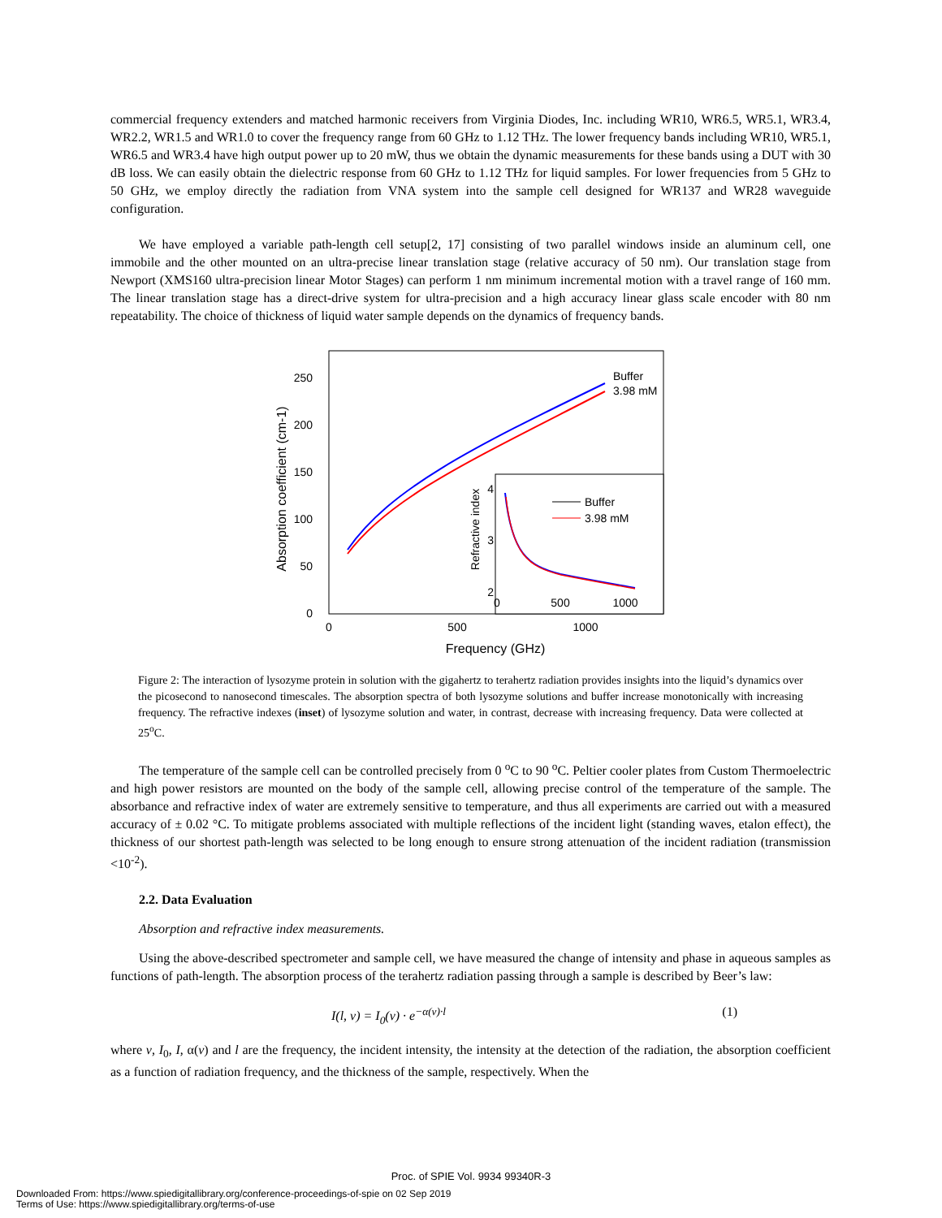commercial frequency extenders and matched harmonic receivers from Virginia Diodes, Inc. including WR10, WR6.5, WR5.1, WR3.4, WR2.2, WR1.5 and WR1.0 to cover the frequency range from 60 GHz to 1.12 THz. The lower frequency bands including WR10, WR5.1, WR6.5 and WR3.4 have high output power up to 20 mW, thus we obtain the dynamic measurements for these bands using a DUT with 30 dB loss. We can easily obtain the dielectric response from 60 GHz to 1.12 THz for liquid samples. For lower frequencies from 5 GHz to 50 GHz, we employ directly the radiation from VNA system into the sample cell designed for WR137 and WR28 waveguide configuration.
We have employed a variable path-length cell setup[2, 17] consisting of two parallel windows inside an aluminum cell, one immobile and the other mounted on an ultra-precise linear translation stage (relative accuracy of 50 nm). Our translation stage from Newport (XMS160 ultra-precision linear Motor Stages) can perform 1 nm minimum incremental motion with a travel range of 160 mm. The linear translation stage has a direct-drive system for ultra-precision and a high accuracy linear glass scale encoder with 80 nm repeatability. The choice of thickness of liquid water sample depends on the dynamics of frequency bands.
0
50
100
150
200
250
0
500
1000
Frequency (GHz)
Absorption coefficient (cm-1)
Buffer
3.98 mM
Refractive index
4
3
2
0
500
1000
Buffer
3.98 mM
Figure 2: The interaction of lysozyme protein in solution with the gigahertz to terahertz radiation provides insights into the liquid’s dynamics over the picosecond to nanosecond timescales. The absorption spectra of both lysozyme solutions and buffer increase monotonically with increasing frequency. The refractive indexes (inset) of lysozyme solution and water, in contrast, decrease with increasing frequency. Data were collected at 25<sup>o</sup>C.
The temperature of the sample cell can be controlled precisely from 0 <sup>o</sup>C to 90 <sup>o</sup>C. Peltier cooler plates from Custom Thermoelectric and high power resistors are mounted on the body of the sample cell, allowing precise control of the temperature of the sample. The absorbance and refractive index of water are extremely sensitive to temperature, and thus all experiments are carried out with a measured accuracy of ± 0.02 °C. To mitigate problems associated with multiple reflections of the incident light (standing waves, etalon effect), the thickness of our shortest path-length was selected to be long enough to ensure strong attenuation of the incident radiation (transmission <10<sup>-2</sup>).
2.2. Data Evaluation
Absorption and refractive index measurements.
Using the above-described spectrometer and sample cell, we have measured the change of intensity and phase in aqueous samples as functions of path-length. The absorption process of the terahertz radiation passing through a sample is described by Beer’s law:
I(l, ν) = I<sub>0</sub>(ν) · e<sup>−α(ν)·l</sup> (1)
where ν, I<sub>0</sub>, I, α(ν) and l are the frequency, the incident intensity, the intensity at the detection of the radiation, the absorption coefficient as a function of radiation frequency, and the thickness of the sample, respectively. When the
Proc. of SPIE Vol. 9934 99340R-3
Downloaded From: https://www.spiedigitallibrary.org/conference-proceedings-of-spie on 02 Sep 2019
Terms of Use: https://www.spiedigitallibrary.org/terms-of-use